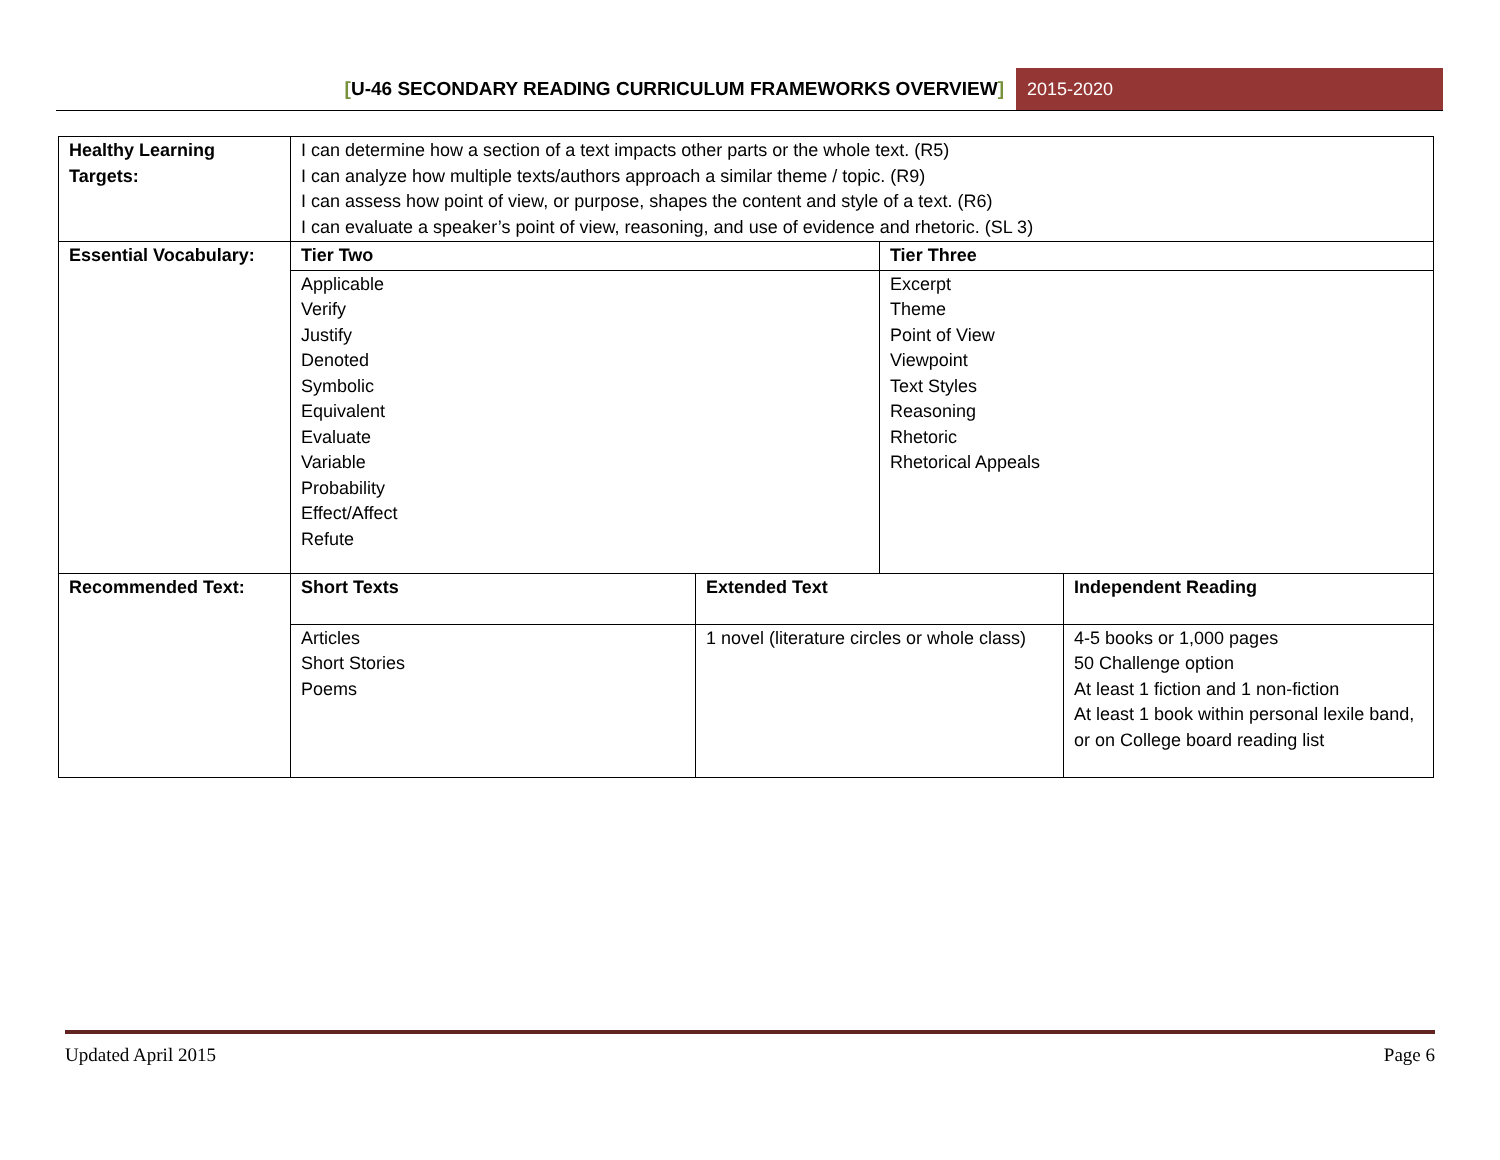[U-46 SECONDARY READING CURRICULUM FRAMEWORKS OVERVIEW]
2015-2020
| Healthy Learning Targets: | I can determine how a section of a text impacts other parts or the whole text. (R5) I can analyze how multiple texts/authors approach a similar theme / topic. (R9) I can assess how point of view, or purpose, shapes the content and style of a text. (R6) I can evaluate a speaker’s point of view, reasoning, and use of evidence and rhetoric. (SL 3) | | | |
| Essential Vocabulary: | Tier Two | | Tier Three | |
| | Applicable Verify Justify Denoted Symbolic Equivalent Evaluate Variable Probability Effect/Affect Refute | | Excerpt Theme Point of View Viewpoint Text Styles Reasoning Rhetoric Rhetorical Appeals | |
| Recommended Text: | Short Texts | Extended Text | | Independent Reading |
| | Articles Short Stories Poems | 1 novel (literature circles or whole class) | | 4-5 books or 1,000 pages 50 Challenge option At least 1 fiction and 1 non-fiction At least 1 book within personal lexile band, or on College board reading list |
Updated April 2015 Page 6